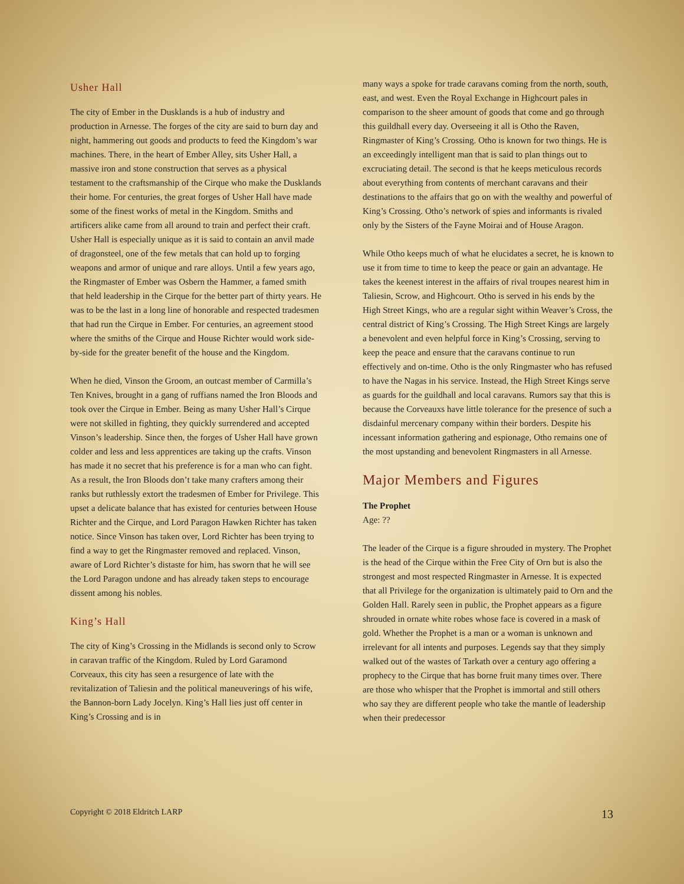Usher Hall
The city of Ember in the Dusklands is a hub of industry and production in Arnesse. The forges of the city are said to burn day and night, hammering out goods and products to feed the Kingdom’s war machines. There, in the heart of Ember Alley, sits Usher Hall, a massive iron and stone construction that serves as a physical testament to the craftsmanship of the Cirque who make the Dusklands their home. For centuries, the great forges of Usher Hall have made some of the finest works of metal in the Kingdom. Smiths and artificers alike came from all around to train and perfect their craft. Usher Hall is especially unique as it is said to contain an anvil made of dragonsteel, one of the few metals that can hold up to forging weapons and armor of unique and rare alloys. Until a few years ago, the Ringmaster of Ember was Osbern the Hammer, a famed smith that held leadership in the Cirque for the better part of thirty years. He was to be the last in a long line of honorable and respected tradesmen that had run the Cirque in Ember. For centuries, an agreement stood where the smiths of the Cirque and House Richter would work side-by-side for the greater benefit of the house and the Kingdom.
When he died, Vinson the Groom, an outcast member of Carmilla’s Ten Knives, brought in a gang of ruffians named the Iron Bloods and took over the Cirque in Ember. Being as many Usher Hall’s Cirque were not skilled in fighting, they quickly surrendered and accepted Vinson’s leadership. Since then, the forges of Usher Hall have grown colder and less and less apprentices are taking up the crafts. Vinson has made it no secret that his preference is for a man who can fight. As a result, the Iron Bloods don’t take many crafters among their ranks but ruthlessly extort the tradesmen of Ember for Privilege. This upset a delicate balance that has existed for centuries between House Richter and the Cirque, and Lord Paragon Hawken Richter has taken notice. Since Vinson has taken over, Lord Richter has been trying to find a way to get the Ringmaster removed and replaced. Vinson, aware of Lord Richter’s distaste for him, has sworn that he will see the Lord Paragon undone and has already taken steps to encourage dissent among his nobles.
King’s Hall
The city of King’s Crossing in the Midlands is second only to Scrow in caravan traffic of the Kingdom. Ruled by Lord Garamond Corveaux, this city has seen a resurgence of late with the revitalization of Taliesin and the political maneuverings of his wife, the Bannon-born Lady Jocelyn. King’s Hall lies just off center in King’s Crossing and is in
many ways a spoke for trade caravans coming from the north, south, east, and west. Even the Royal Exchange in Highcourt pales in comparison to the sheer amount of goods that come and go through this guildhall every day. Overseeing it all is Otho the Raven, Ringmaster of King’s Crossing. Otho is known for two things. He is an exceedingly intelligent man that is said to plan things out to excruciating detail. The second is that he keeps meticulous records about everything from contents of merchant caravans and their destinations to the affairs that go on with the wealthy and powerful of King’s Crossing. Otho’s network of spies and informants is rivaled only by the Sisters of the Fayne Moirai and of House Aragon.
While Otho keeps much of what he elucidates a secret, he is known to use it from time to time to keep the peace or gain an advantage. He takes the keenest interest in the affairs of rival troupes nearest him in Taliesin, Scrow, and Highcourt. Otho is served in his ends by the High Street Kings, who are a regular sight within Weaver’s Cross, the central district of King’s Crossing. The High Street Kings are largely a benevolent and even helpful force in King’s Crossing, serving to keep the peace and ensure that the caravans continue to run effectively and on-time. Otho is the only Ringmaster who has refused to have the Nagas in his service. Instead, the High Street Kings serve as guards for the guildhall and local caravans. Rumors say that this is because the Corveauxs have little tolerance for the presence of such a disdainful mercenary company within their borders. Despite his incessant information gathering and espionage, Otho remains one of the most upstanding and benevolent Ringmasters in all Arnesse.
Major Members and Figures
The Prophet
Age: ??
The leader of the Cirque is a figure shrouded in mystery. The Prophet is the head of the Cirque within the Free City of Orn but is also the strongest and most respected Ringmaster in Arnesse. It is expected that all Privilege for the organization is ultimately paid to Orn and the Golden Hall. Rarely seen in public, the Prophet appears as a figure shrouded in ornate white robes whose face is covered in a mask of gold. Whether the Prophet is a man or a woman is unknown and irrelevant for all intents and purposes. Legends say that they simply walked out of the wastes of Tarkath over a century ago offering a prophecy to the Cirque that has borne fruit many times over. There are those who whisper that the Prophet is immortal and still others who say they are different people who take the mantle of leadership when their predecessor
Copyright © 2018 Eldritch LARP 13